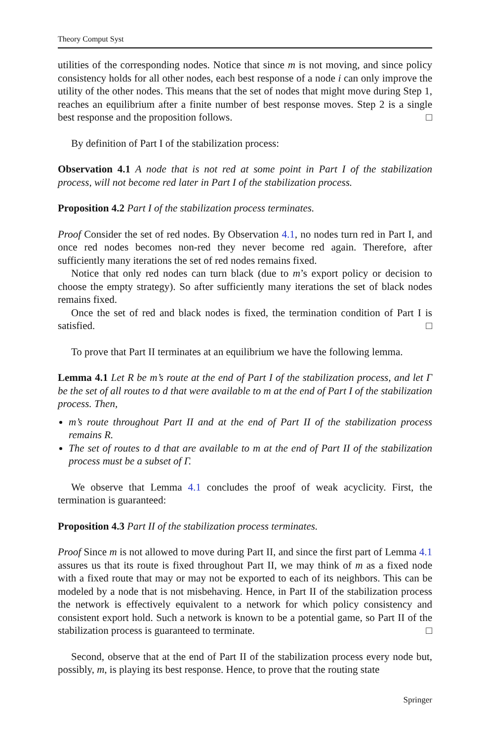Theory Comput Syst
utilities of the corresponding nodes. Notice that since m is not moving, and since policy consistency holds for all other nodes, each best response of a node i can only improve the utility of the other nodes. This means that the set of nodes that might move during Step 1, reaches an equilibrium after a finite number of best response moves. Step 2 is a single best response and the proposition follows. □
By definition of Part I of the stabilization process:
Observation 4.1 A node that is not red at some point in Part I of the stabilization process, will not become red later in Part I of the stabilization process.
Proposition 4.2 Part I of the stabilization process terminates.
Proof Consider the set of red nodes. By Observation 4.1, no nodes turn red in Part I, and once red nodes becomes non-red they never become red again. Therefore, after sufficiently many iterations the set of red nodes remains fixed.
Notice that only red nodes can turn black (due to m’s export policy or decision to choose the empty strategy). So after sufficiently many iterations the set of black nodes remains fixed.
Once the set of red and black nodes is fixed, the termination condition of Part I is satisfied. □
To prove that Part II terminates at an equilibrium we have the following lemma.
Lemma 4.1 Let R be m’s route at the end of Part I of the stabilization process, and let Γ be the set of all routes to d that were available to m at the end of Part I of the stabilization process. Then,
m’s route throughout Part II and at the end of Part II of the stabilization process remains R.
The set of routes to d that are available to m at the end of Part II of the stabilization process must be a subset of Γ.
We observe that Lemma 4.1 concludes the proof of weak acyclicity. First, the termination is guaranteed:
Proposition 4.3 Part II of the stabilization process terminates.
Proof Since m is not allowed to move during Part II, and since the first part of Lemma 4.1 assures us that its route is fixed throughout Part II, we may think of m as a fixed node with a fixed route that may or may not be exported to each of its neighbors. This can be modeled by a node that is not misbehaving. Hence, in Part II of the stabilization process the network is effectively equivalent to a network for which policy consistency and consistent export hold. Such a network is known to be a potential game, so Part II of the stabilization process is guaranteed to terminate. □
Second, observe that at the end of Part II of the stabilization process every node but, possibly, m, is playing its best response. Hence, to prove that the routing state
Springer